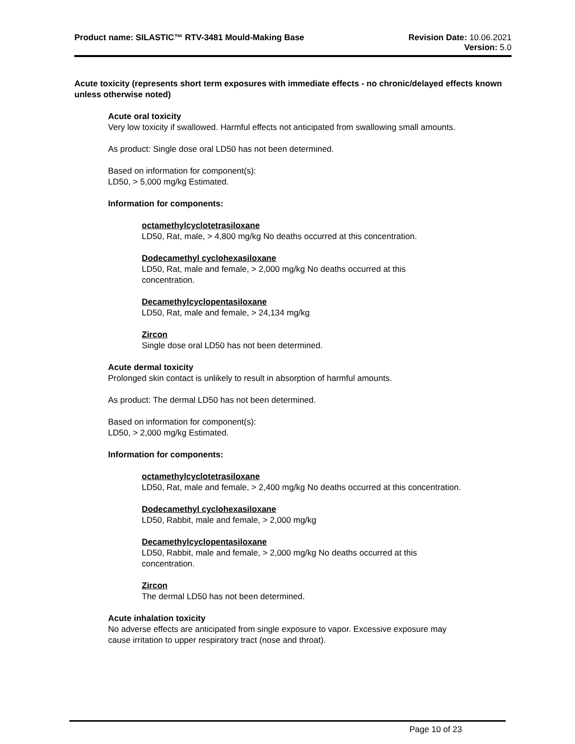Product name: SILASTIC™ RTV-3481 Mould-Making Base
Revision Date: 10.06.2021
Version: 5.0
Acute toxicity (represents short term exposures with immediate effects - no chronic/delayed effects known unless otherwise noted)
Acute oral toxicity
Very low toxicity if swallowed. Harmful effects not anticipated from swallowing small amounts.
As product: Single dose oral LD50 has not been determined.
Based on information for component(s):
LD50, > 5,000 mg/kg Estimated.
Information for components:
octamethylcyclotetrasiloxane
LD50, Rat, male, > 4,800 mg/kg No deaths occurred at this concentration.
Dodecamethyl cyclohexasiloxane
LD50, Rat, male and female, > 2,000 mg/kg No deaths occurred at this
concentration.
Decamethylcyclopentasiloxane
LD50, Rat, male and female, > 24,134 mg/kg
Zircon
Single dose oral LD50 has not been determined.
Acute dermal toxicity
Prolonged skin contact is unlikely to result in absorption of harmful amounts.
As product: The dermal LD50 has not been determined.
Based on information for component(s):
LD50, > 2,000 mg/kg Estimated.
Information for components:
octamethylcyclotetrasiloxane
LD50, Rat, male and female, > 2,400 mg/kg No deaths occurred at this concentration.
Dodecamethyl cyclohexasiloxane
LD50, Rabbit, male and female, > 2,000 mg/kg
Decamethylcyclopentasiloxane
LD50, Rabbit, male and female, > 2,000 mg/kg No deaths occurred at this
concentration.
Zircon
The dermal LD50 has not been determined.
Acute inhalation toxicity
No adverse effects are anticipated from single exposure to vapor. Excessive exposure may
cause irritation to upper respiratory tract (nose and throat).
Page 10 of 23